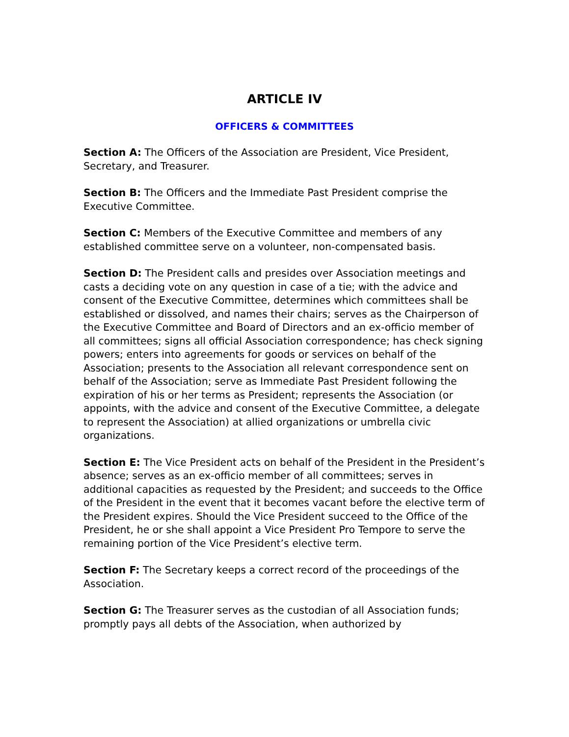ARTICLE IV
OFFICERS & COMMITTEES
Section A: The Officers of the Association are President, Vice President, Secretary, and Treasurer.
Section B: The Officers and the Immediate Past President comprise the Executive Committee.
Section C: Members of the Executive Committee and members of any established committee serve on a volunteer, non-compensated basis.
Section D: The President calls and presides over Association meetings and casts a deciding vote on any question in case of a tie; with the advice and consent of the Executive Committee, determines which committees shall be established or dissolved, and names their chairs; serves as the Chairperson of the Executive Committee and Board of Directors and an ex-officio member of all committees; signs all official Association correspondence; has check signing powers; enters into agreements for goods or services on behalf of the Association; presents to the Association all relevant correspondence sent on behalf of the Association; serve as Immediate Past President following the expiration of his or her terms as President; represents the Association (or appoints, with the advice and consent of the Executive Committee, a delegate to represent the Association) at allied organizations or umbrella civic organizations.
Section E: The Vice President acts on behalf of the President in the President’s absence; serves as an ex-officio member of all committees; serves in additional capacities as requested by the President; and succeeds to the Office of the President in the event that it becomes vacant before the elective term of the President expires. Should the Vice President succeed to the Office of the President, he or she shall appoint a Vice President Pro Tempore to serve the remaining portion of the Vice President’s elective term.
Section F: The Secretary keeps a correct record of the proceedings of the Association.
Section G: The Treasurer serves as the custodian of all Association funds; promptly pays all debts of the Association, when authorized by